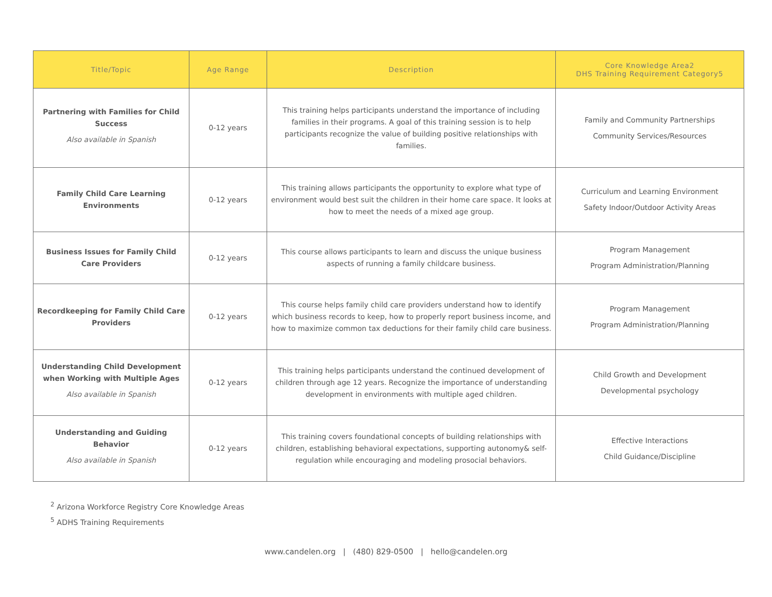| Title/Topic | Age Range | Description | Core Knowledge Area2 DHS Training Requirement Category5 |
| --- | --- | --- | --- |
| Partnering with Families for Child Success Also available in Spanish | 0-12 years | This training helps participants understand the importance of including families in their programs. A goal of this training session is to help participants recognize the value of building positive relationships with families. | Family and Community Partnerships Community Services/Resources |
| Family Child Care Learning Environments | 0-12 years | This training allows participants the opportunity to explore what type of environment would best suit the children in their home care space. It looks at how to meet the needs of a mixed age group. | Curriculum and Learning Environment Safety Indoor/Outdoor Activity Areas |
| Business Issues for Family Child Care Providers | 0-12 years | This course allows participants to learn and discuss the unique business aspects of running a family childcare business. | Program Management Program Administration/Planning |
| Recordkeeping for Family Child Care Providers | 0-12 years | This course helps family child care providers understand how to identify which business records to keep, how to properly report business income, and how to maximize common tax deductions for their family child care business. | Program Management Program Administration/Planning |
| Understanding Child Development when Working with Multiple Ages Also available in Spanish | 0-12 years | This training helps participants understand the continued development of children through age 12 years. Recognize the importance of understanding development in environments with multiple aged children. | Child Growth and Development Developmental psychology |
| Understanding and Guiding Behavior Also available in Spanish | 0-12 years | This training covers foundational concepts of building relationships with children, establishing behavioral expectations, supporting autonomy& self- regulation while encouraging and modeling prosocial behaviors. | Effective Interactions Child Guidance/Discipline |
<sup>2</sup> Arizona Workforce Registry Core Knowledge Areas
<sup>5</sup> ADHS Training Requirements
www.candelen.org | (480) 829-0500 | hello@candelen.org